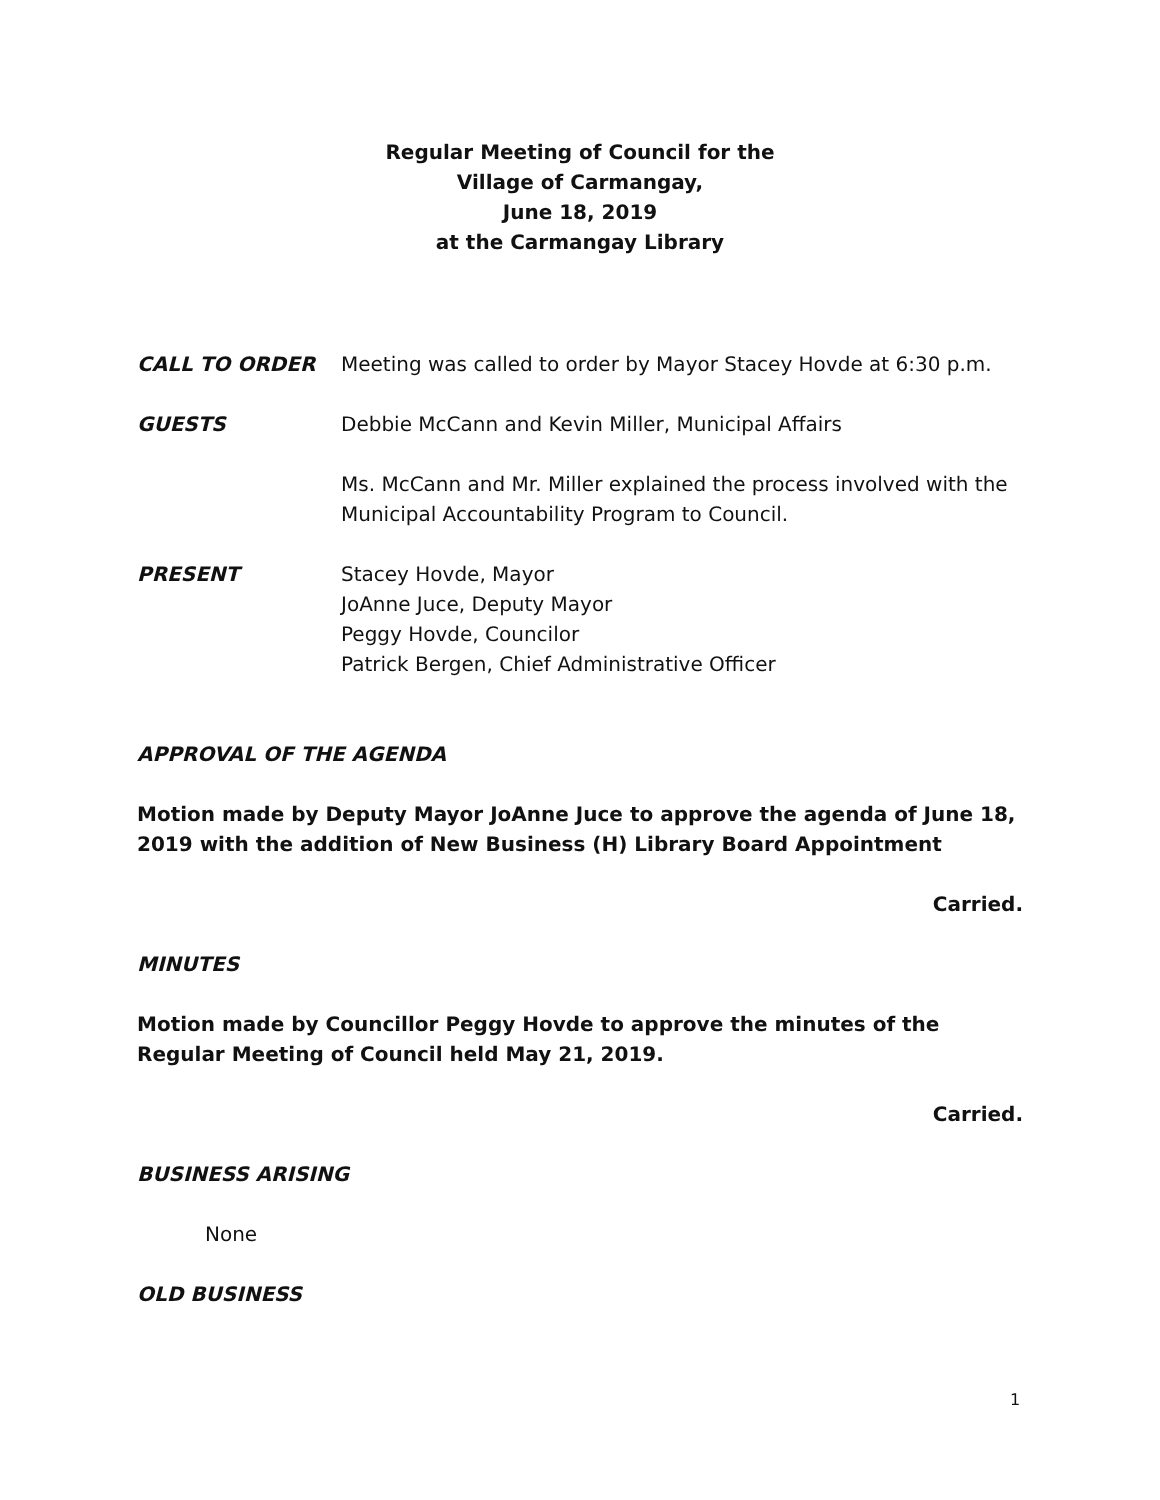Regular Meeting of Council for the
Village of Carmangay,
June 18, 2019
at the Carmangay Library
CALL TO ORDER Meeting was called to order by Mayor Stacey Hovde at 6:30 p.m.
GUESTS Debbie McCann and Kevin Miller, Municipal Affairs
Ms. McCann and Mr. Miller explained the process involved with the Municipal Accountability Program to Council.
PRESENT Stacey Hovde, Mayor
JoAnne Juce, Deputy Mayor
Peggy Hovde, Councilor
Patrick Bergen, Chief Administrative Officer
APPROVAL OF THE AGENDA
Motion made by Deputy Mayor JoAnne Juce to approve the agenda of June 18, 2019 with the addition of New Business (H) Library Board Appointment
Carried.
MINUTES
Motion made by Councillor Peggy Hovde to approve the minutes of the Regular Meeting of Council held May 21, 2019.
Carried.
BUSINESS ARISING
None
OLD BUSINESS
1